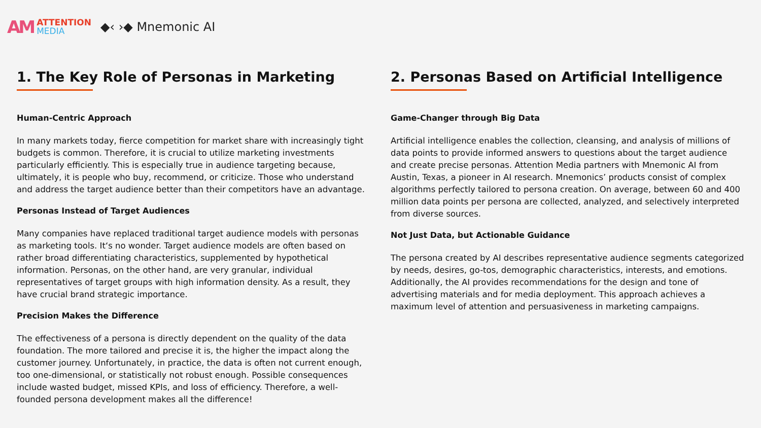AM
ATTENTION
MEDIA
◆‹ ›◆ Mnemonic AI
1. The Key Role of Personas in Marketing
Human-Centric Approach
In many markets today, fierce competition for market share with increasingly tight budgets is common. Therefore, it is crucial to utilize marketing investments particularly efficiently. This is especially true in audience targeting because, ultimately, it is people who buy, recommend, or criticize. Those who understand and address the target audience better than their competitors have an advantage.
Personas Instead of Target Audiences
Many companies have replaced traditional target audience models with personas as marketing tools. It‘s no wonder. Target audience models are often based on rather broad differentiating characteristics, supplemented by hypothetical information. Personas, on the other hand, are very granular, individual representatives of target groups with high information density. As a result, they have crucial brand strategic importance.
Precision Makes the Difference
The effectiveness of a persona is directly dependent on the quality of the data foundation. The more tailored and precise it is, the higher the impact along the customer journey. Unfortunately, in practice, the data is often not current enough, too one-dimensional, or statistically not robust enough. Possible consequences include wasted budget, missed KPIs, and loss of efficiency. Therefore, a well-founded persona development makes all the difference!
2. Personas Based on Artificial Intelligence
Game-Changer through Big Data
Artificial intelligence enables the collection, cleansing, and analysis of millions of data points to provide informed answers to questions about the target audience and create precise personas. Attention Media partners with Mnemonic AI from Austin, Texas, a pioneer in AI research. Mnemonics’ products consist of complex algorithms perfectly tailored to persona creation. On average, between 60 and 400 million data points per persona are collected, analyzed, and selectively interpreted from diverse sources.
Not Just Data, but Actionable Guidance
The persona created by AI describes representative audience segments categorized by needs, desires, go-tos, demographic characteristics, interests, and emotions. Additionally, the AI provides recommendations for the design and tone of advertising materials and for media deployment. This approach achieves a maximum level of attention and persuasiveness in marketing campaigns.